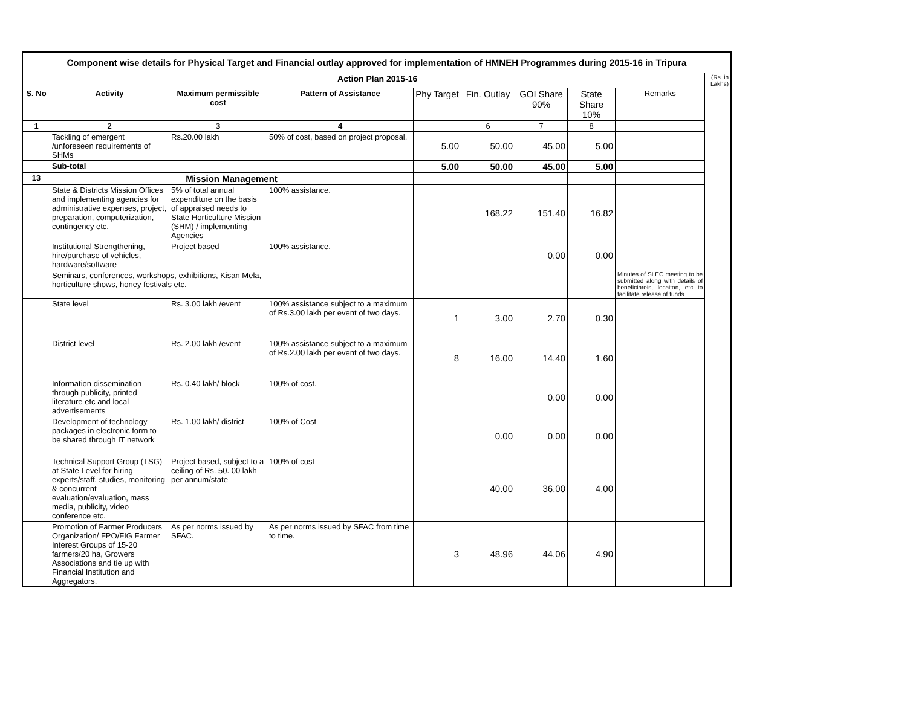| Component wise details for Physical Target and Financial outlay approved for implementation of HMNEH Programmes during 2015-16 in Tripura | | | | | | | | | |
| | Action Plan 2015-16 | | | | | | | | (Rs. in Lakhs) |
| S. No | Activity | Maximum permissible cost | Pattern of Assistance | Phy Target | Fin. Outlay | GOI Share 90% | State Share 10% | Remarks | |
| 1 | 2 | 3 | 4 | | 6 | 7 | 8 | | |
| | Tackling of emergent /unforeseen requirements of SHMs | Rs.20.00 lakh | 50% of cost, based on project proposal. | 5.00 | 50.00 | 45.00 | 5.00 | | |
| | Sub-total | | | 5.00 | 50.00 | 45.00 | 5.00 | | |
| 13 | Mission Management | | | | | | | | |
| | State & Districts Mission Offices and implementing agencies for administrative expenses, project, preparation, computerization, contingency etc. | 5% of total annual expenditure on the basis of appraised needs to State Horticulture Mission (SHM) / implementing Agencies | 100% assistance. | | 168.22 | 151.40 | 16.82 | | |
| | Institutional Strengthening, hire/purchase of vehicles, hardware/software | Project based | 100% assistance. | | | 0.00 | 0.00 | | |
| | Seminars, conferences, workshops, exhibitions, Kisan Mela, horticulture shows, honey festivals etc. | | | | | | | Minutes of SLEC meeting to be submitted along with details of beneficiareis, locaiton, etc to facilitate release of funds. | |
| | State level | Rs. 3.00 lakh /event | 100% assistance subject to a maximum of Rs.3.00 lakh per event of two days. | 1 | 3.00 | 2.70 | 0.30 | | |
| | District level | Rs. 2.00 lakh /event | 100% assistance subject to a maximum of Rs.2.00 lakh per event of two days. | 8 | 16.00 | 14.40 | 1.60 | | |
| | Information dissemination through publicity, printed literature etc and local advertisements | Rs. 0.40 lakh/ block | 100% of cost. | | | 0.00 | 0.00 | | |
| | Development of technology packages in electronic form to be shared through IT network | Rs. 1.00 lakh/ district | 100% of Cost | | 0.00 | 0.00 | 0.00 | | |
| | Technical Support Group (TSG) at State Level for hiring experts/staff, studies, monitoring & concurrent evaluation/evaluation, mass media, publicity, video conference etc. | Project based, subject to a ceiling of Rs. 50. 00 lakh per annum/state | 100% of cost | | 40.00 | 36.00 | 4.00 | | |
| | Promotion of Farmer Producers Organization/ FPO/FIG Farmer Interest Groups of 15-20 farmers/20 ha, Growers Associations and tie up with Financial Institution and Aggregators. | As per norms issued by SFAC. | As per norms issued by SFAC from time to time. | 3 | 48.96 | 44.06 | 4.90 | | |